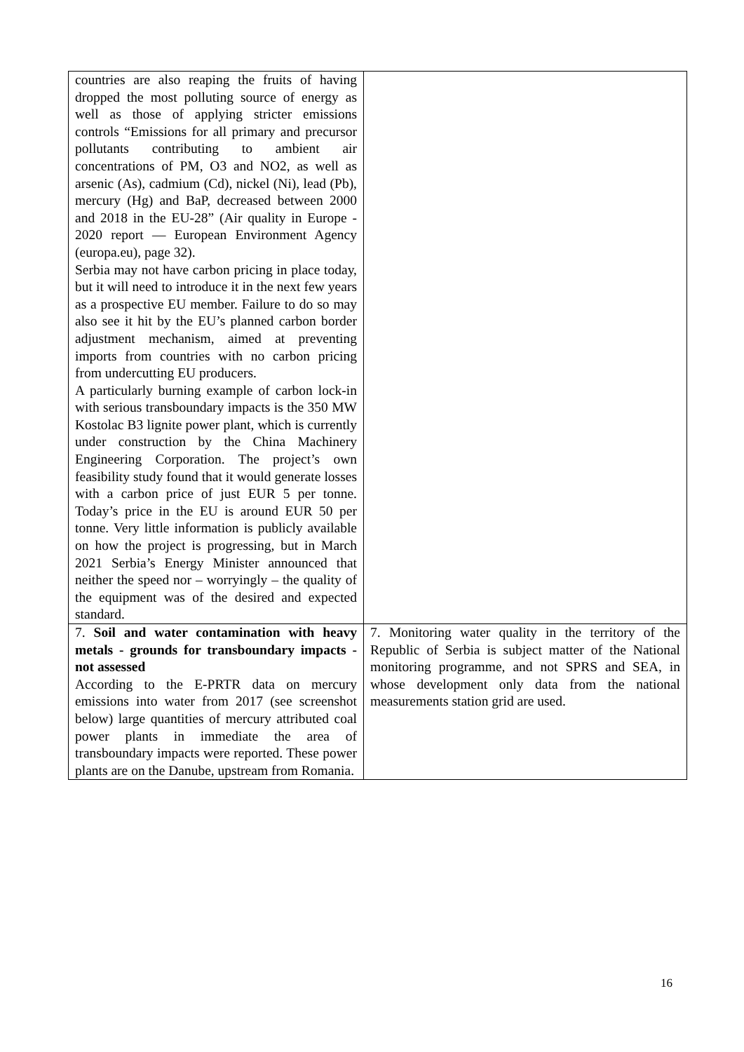| countries are also reaping the fruits of having dropped the most polluting source of energy as well as those of applying stricter emissions controls “Emissions for all primary and precursor pollutants contributing to ambient air concentrations of PM, O3 and NO2, as well as arsenic (As), cadmium (Cd), nickel (Ni), lead (Pb), mercury (Hg) and BaP, decreased between 2000 and 2018 in the EU‑28” (Air quality in Europe - 2020 report — European Environment Agency (europa.eu), page 32). Serbia may not have carbon pricing in place today, but it will need to introduce it in the next few years as a prospective EU member. Failure to do so may also see it hit by the EU’s planned carbon border adjustment mechanism, aimed at preventing imports from countries with no carbon pricing from undercutting EU producers. A particularly burning example of carbon lock-in with serious transboundary impacts is the 350 MW Kostolac B3 lignite power plant, which is currently under construction by the China Machinery Engineering Corporation. The project’s own feasibility study found that it would generate losses with a carbon price of just EUR 5 per tonne. Today’s price in the EU is around EUR 50 per tonne. Very little information is publicly available on how the project is progressing, but in March 2021 Serbia’s Energy Minister announced that neither the speed nor – worryingly – the quality of the equipment was of the desired and expected standard. | |
| 7. Soil and water contamination with heavy metals - grounds for transboundary impacts - not assessed According to the E-PRTR data on mercury emissions into water from 2017 (see screenshot below) large quantities of mercury attributed coal power plants in immediate the area of transboundary impacts were reported. These power plants are on the Danube, upstream from Romania. | 7. Monitoring water quality in the territory of the Republic of Serbia is subject matter of the National monitoring programme, and not SPRS and SEA, in whose development only data from the national measurements station grid are used. |
16